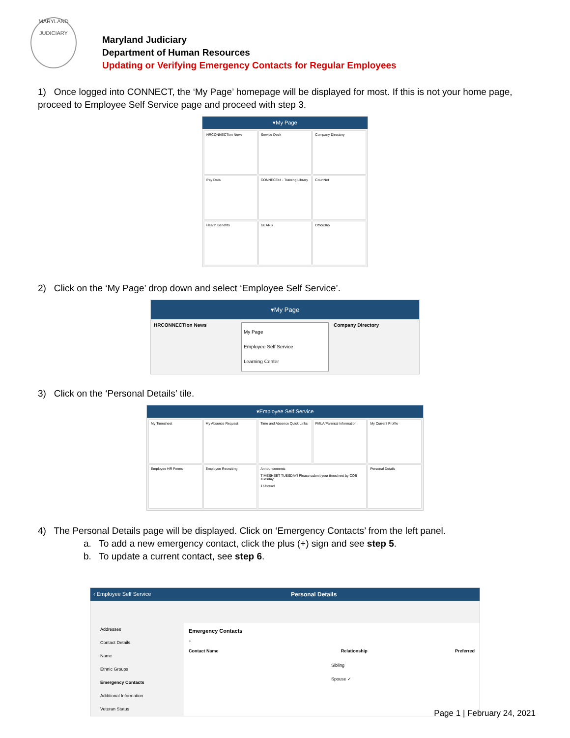MARYLAND
JUDICIARY
Maryland Judiciary
Department of Human Resources
Updating or Verifying Emergency Contacts for Regular Employees
1) Once logged into CONNECT, the ‘My Page’ homepage will be displayed for most. If this is not your home page, proceed to Employee Self Service page and proceed with step 3.
▾My Page
HRCONNECTion News
Service Desk
Company Directory
Pay Data
CONNECTed - Training Library
CourtNet
Health Benefits
GEARS
Office365
2) Click on the ‘My Page’ drop down and select ‘Employee Self Service’.
▾My Page
HRCONNECTion News
My Page
Employee Self Service
Learning Center
Company Directory
3) Click on the ‘Personal Details’ tile.
▾Employee Self Service
My Timesheet
My Absence Request
Time and Absence Quick Links
FMLA/Parental Information
My Current Profile
Employee HR Forms
Employee Recruiting
Announcements
TIMESHEET TUESDAY! Please submit your timesheet by COB Tuesday!
1 Unread
Personal Details
4) The Personal Details page will be displayed. Click on ‘Emergency Contacts’ from the left panel.
a. To add a new emergency contact, click the plus (+) sign and see step 5.
b. To update a current contact, see step 6.
‹ Employee Self Service Personal Details
Addresses
Contact Details
Name
Ethnic Groups
Emergency Contacts
Additional Information
Veteran Status
Emergency Contacts
+
Contact Name Relationship Preferred
Sibling
Spouse ✓
Page 1 | February 24, 2021